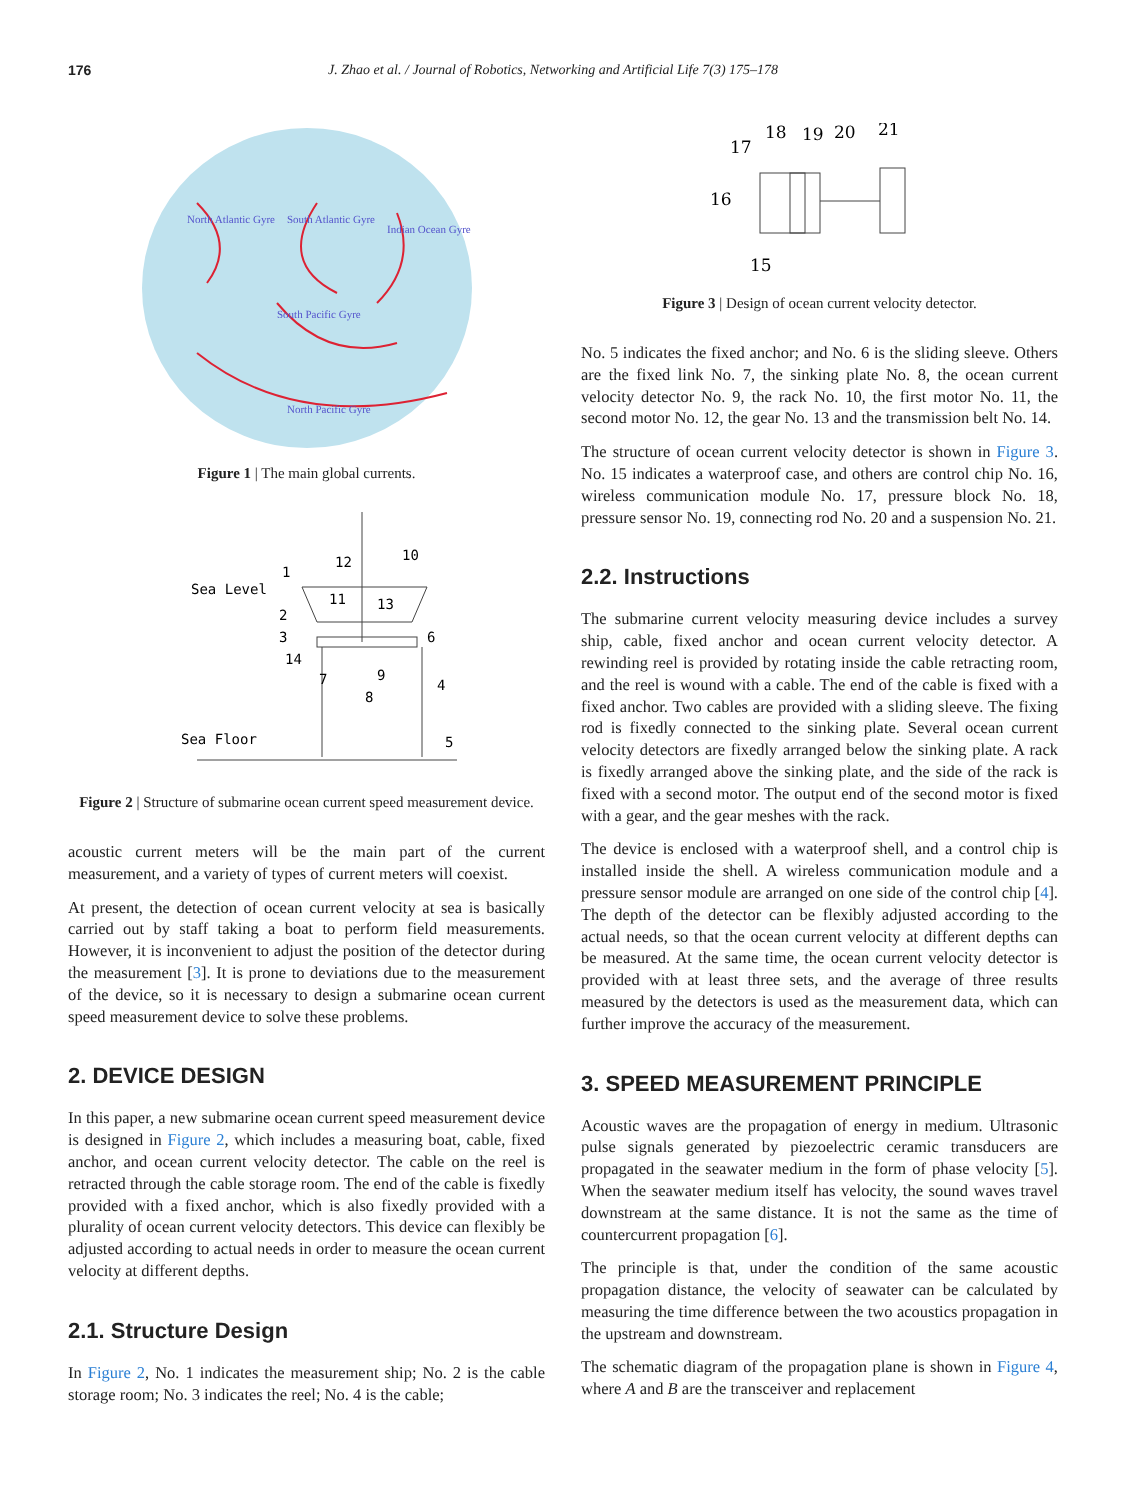176 J. Zhao et al. / Journal of Robotics, Networking and Artificial Life 7(3) 175–178
North Atlantic Gyre
South Atlantic Gyre
Indian Ocean Gyre
South Pacific Gyre
North Pacific Gyre
Figure 1 | The main global currents.
Sea Level
Sea Floor
1
2
3
14
7
8
9
6
4
5
12
11
13
10
Figure 2 | Structure of submarine ocean current speed measurement device.
acoustic current meters will be the main part of the current measurement, and a variety of types of current meters will coexist.
At present, the detection of ocean current velocity at sea is basically carried out by staff taking a boat to perform field measurements. However, it is inconvenient to adjust the position of the detector during the measurement [3]. It is prone to deviations due to the measurement of the device, so it is necessary to design a submarine ocean current speed measurement device to solve these problems.
2. DEVICE DESIGN
In this paper, a new submarine ocean current speed measurement device is designed in Figure 2, which includes a measuring boat, cable, fixed anchor, and ocean current velocity detector. The cable on the reel is retracted through the cable storage room. The end of the cable is fixedly provided with a fixed anchor, which is also fixedly provided with a plurality of ocean current velocity detectors. This device can flexibly be adjusted according to actual needs in order to measure the ocean current velocity at different depths.
2.1. Structure Design
In Figure 2, No. 1 indicates the measurement ship; No. 2 is the cable storage room; No. 3 indicates the reel; No. 4 is the cable;
17
18
19
20
21
16
15
Figure 3 | Design of ocean current velocity detector.
No. 5 indicates the fixed anchor; and No. 6 is the sliding sleeve. Others are the fixed link No. 7, the sinking plate No. 8, the ocean current velocity detector No. 9, the rack No. 10, the first motor No. 11, the second motor No. 12, the gear No. 13 and the transmission belt No. 14.
The structure of ocean current velocity detector is shown in Figure 3. No. 15 indicates a waterproof case, and others are control chip No. 16, wireless communication module No. 17, pressure block No. 18, pressure sensor No. 19, connecting rod No. 20 and a suspension No. 21.
2.2. Instructions
The submarine current velocity measuring device includes a survey ship, cable, fixed anchor and ocean current velocity detector. A rewinding reel is provided by rotating inside the cable retracting room, and the reel is wound with a cable. The end of the cable is fixed with a fixed anchor. Two cables are provided with a sliding sleeve. The fixing rod is fixedly connected to the sinking plate. Several ocean current velocity detectors are fixedly arranged below the sinking plate. A rack is fixedly arranged above the sinking plate, and the side of the rack is fixed with a second motor. The output end of the second motor is fixed with a gear, and the gear meshes with the rack.
The device is enclosed with a waterproof shell, and a control chip is installed inside the shell. A wireless communication module and a pressure sensor module are arranged on one side of the control chip [4]. The depth of the detector can be flexibly adjusted according to the actual needs, so that the ocean current velocity at different depths can be measured. At the same time, the ocean current velocity detector is provided with at least three sets, and the average of three results measured by the detectors is used as the measurement data, which can further improve the accuracy of the measurement.
3. SPEED MEASUREMENT PRINCIPLE
Acoustic waves are the propagation of energy in medium. Ultrasonic pulse signals generated by piezoelectric ceramic transducers are propagated in the seawater medium in the form of phase velocity [5]. When the seawater medium itself has velocity, the sound waves travel downstream at the same distance. It is not the same as the time of countercurrent propagation [6].
The principle is that, under the condition of the same acoustic propagation distance, the velocity of seawater can be calculated by measuring the time difference between the two acoustics propagation in the upstream and downstream.
The schematic diagram of the propagation plane is shown in Figure 4, where A and B are the transceiver and replacement